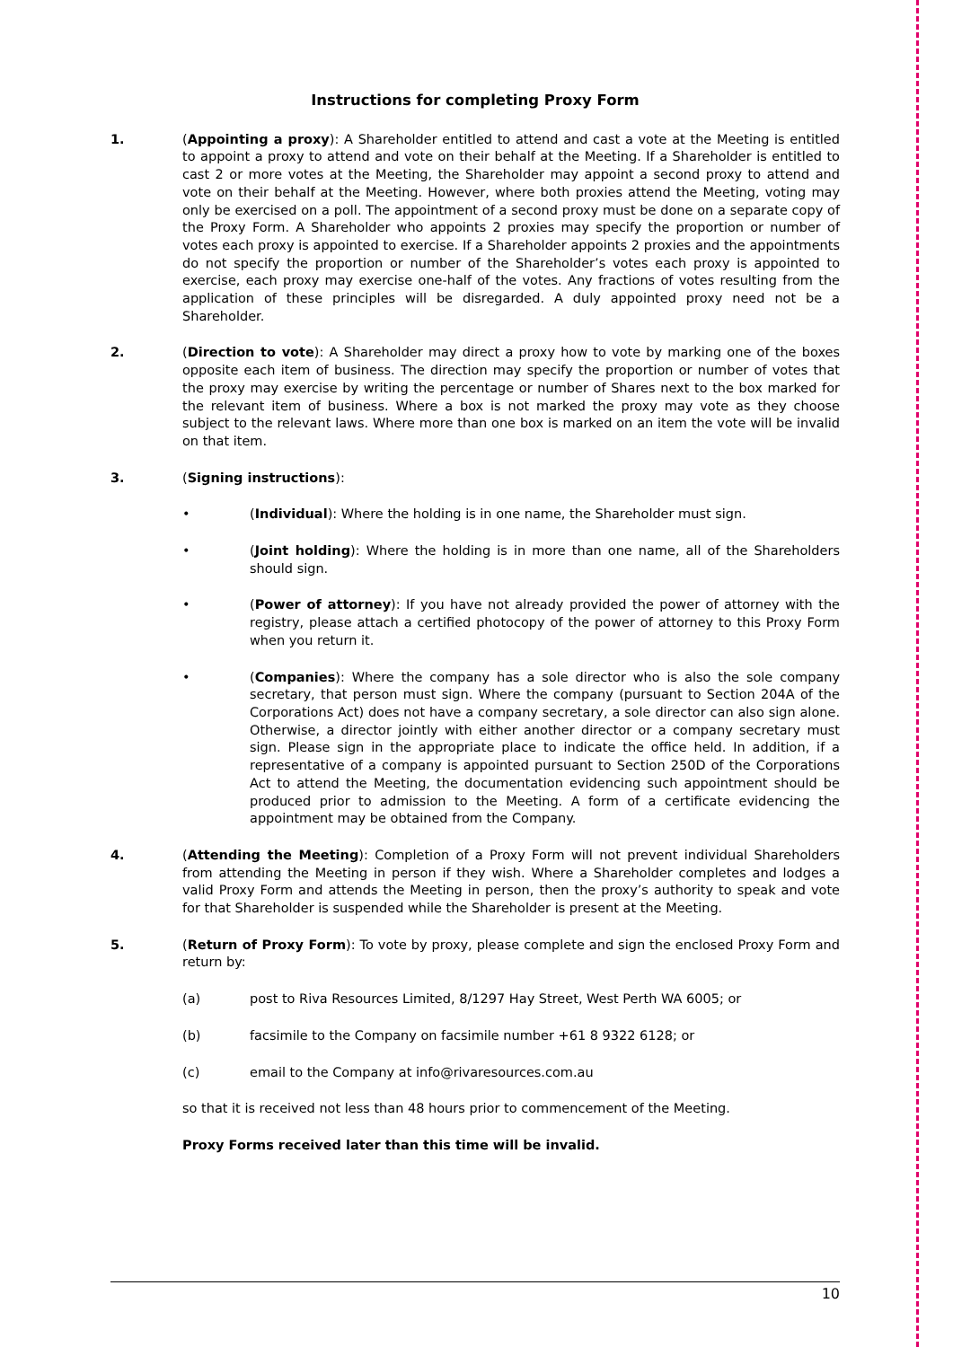Instructions for completing Proxy Form
1. (Appointing a proxy): A Shareholder entitled to attend and cast a vote at the Meeting is entitled to appoint a proxy to attend and vote on their behalf at the Meeting. If a Shareholder is entitled to cast 2 or more votes at the Meeting, the Shareholder may appoint a second proxy to attend and vote on their behalf at the Meeting. However, where both proxies attend the Meeting, voting may only be exercised on a poll. The appointment of a second proxy must be done on a separate copy of the Proxy Form. A Shareholder who appoints 2 proxies may specify the proportion or number of votes each proxy is appointed to exercise. If a Shareholder appoints 2 proxies and the appointments do not specify the proportion or number of the Shareholder’s votes each proxy is appointed to exercise, each proxy may exercise one-half of the votes. Any fractions of votes resulting from the application of these principles will be disregarded. A duly appointed proxy need not be a Shareholder.
2. (Direction to vote): A Shareholder may direct a proxy how to vote by marking one of the boxes opposite each item of business. The direction may specify the proportion or number of votes that the proxy may exercise by writing the percentage or number of Shares next to the box marked for the relevant item of business. Where a box is not marked the proxy may vote as they choose subject to the relevant laws. Where more than one box is marked on an item the vote will be invalid on that item.
3. (Signing instructions):
• (Individual): Where the holding is in one name, the Shareholder must sign.
• (Joint holding): Where the holding is in more than one name, all of the Shareholders should sign.
• (Power of attorney): If you have not already provided the power of attorney with the registry, please attach a certified photocopy of the power of attorney to this Proxy Form when you return it.
• (Companies): Where the company has a sole director who is also the sole company secretary, that person must sign. Where the company (pursuant to Section 204A of the Corporations Act) does not have a company secretary, a sole director can also sign alone. Otherwise, a director jointly with either another director or a company secretary must sign. Please sign in the appropriate place to indicate the office held. In addition, if a representative of a company is appointed pursuant to Section 250D of the Corporations Act to attend the Meeting, the documentation evidencing such appointment should be produced prior to admission to the Meeting. A form of a certificate evidencing the appointment may be obtained from the Company.
4. (Attending the Meeting): Completion of a Proxy Form will not prevent individual Shareholders from attending the Meeting in person if they wish. Where a Shareholder completes and lodges a valid Proxy Form and attends the Meeting in person, then the proxy’s authority to speak and vote for that Shareholder is suspended while the Shareholder is present at the Meeting.
5. (Return of Proxy Form): To vote by proxy, please complete and sign the enclosed Proxy Form and return by:
(a) post to Riva Resources Limited, 8/1297 Hay Street, West Perth WA 6005; or
(b) facsimile to the Company on facsimile number +61 8 9322 6128; or
(c) email to the Company at info@rivaresources.com.au
so that it is received not less than 48 hours prior to commencement of the Meeting.
Proxy Forms received later than this time will be invalid.
10